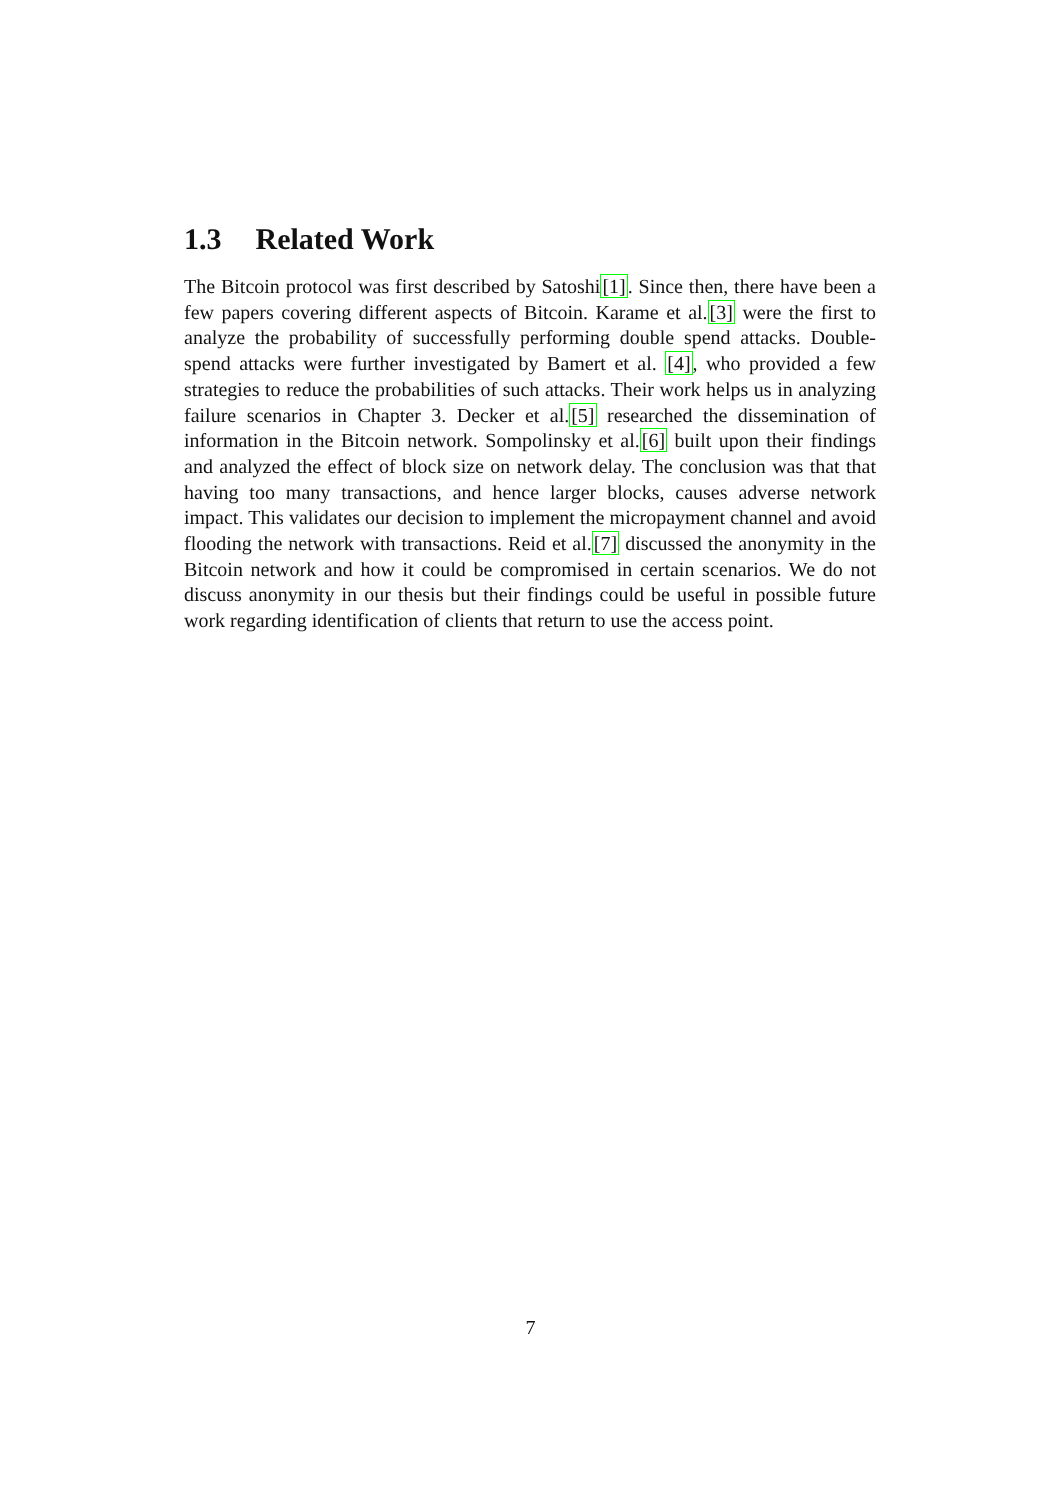1.3 Related Work
The Bitcoin protocol was first described by Satoshi[1]. Since then, there have been a few papers covering different aspects of Bitcoin. Karame et al.[3] were the first to analyze the probability of successfully performing double spend attacks. Double-spend attacks were further investigated by Bamert et al. [4], who provided a few strategies to reduce the probabilities of such attacks. Their work helps us in analyzing failure scenarios in Chapter 3. Decker et al.[5] researched the dissemination of information in the Bitcoin network. Sompolinsky et al.[6] built upon their findings and analyzed the effect of block size on network delay. The conclusion was that that having too many transactions, and hence larger blocks, causes adverse network impact. This validates our decision to implement the micropayment channel and avoid flooding the network with transactions. Reid et al.[7] discussed the anonymity in the Bitcoin network and how it could be compromised in certain scenarios. We do not discuss anonymity in our thesis but their findings could be useful in possible future work regarding identification of clients that return to use the access point.
7